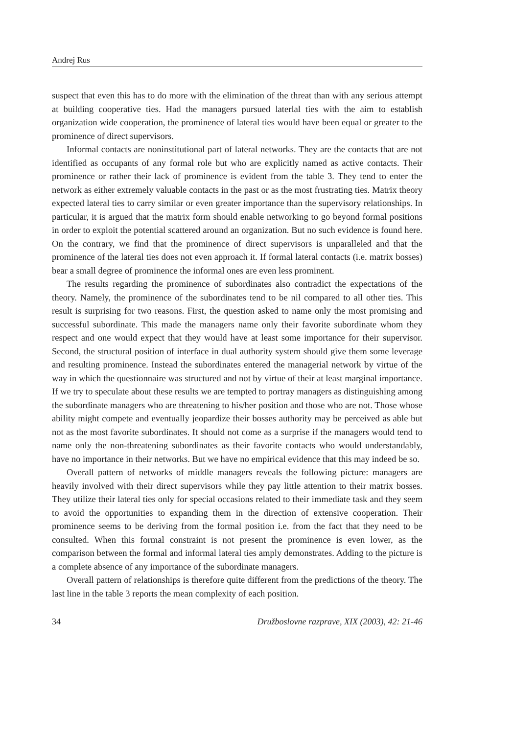Andrej Rus
suspect that even this has to do more with the elimination of the threat than with any serious attempt at building cooperative ties. Had the managers pursued laterlal ties with the aim to establish organization wide cooperation, the prominence of lateral ties would have been equal or greater to the prominence of direct supervisors.
Informal contacts are noninstitutional part of lateral networks. They are the contacts that are not identified as occupants of any formal role but who are explicitly named as active contacts. Their prominence or rather their lack of prominence is evident from the table 3. They tend to enter the network as either extremely valuable contacts in the past or as the most frustrating ties. Matrix theory expected lateral ties to carry similar or even greater importance than the supervisory relationships. In particular, it is argued that the matrix form should enable networking to go beyond formal positions in order to exploit the potential scattered around an organization. But no such evidence is found here. On the contrary, we find that the prominence of direct supervisors is unparalleled and that the prominence of the lateral ties does not even approach it. If formal lateral contacts (i.e. matrix bosses) bear a small degree of prominence the informal ones are even less prominent.
The results regarding the prominence of subordinates also contradict the expectations of the theory. Namely, the prominence of the subordinates tend to be nil compared to all other ties. This result is surprising for two reasons. First, the question asked to name only the most promising and successful subordinate. This made the managers name only their favorite subordinate whom they respect and one would expect that they would have at least some importance for their supervisor. Second, the structural position of interface in dual authority system should give them some leverage and resulting prominence. Instead the subordinates entered the managerial network by virtue of the way in which the questionnaire was structured and not by virtue of their at least marginal importance. If we try to speculate about these results we are tempted to portray managers as distinguishing among the subordinate managers who are threatening to his/her position and those who are not. Those whose ability might compete and eventually jeopardize their bosses authority may be perceived as able but not as the most favorite subordinates. It should not come as a surprise if the managers would tend to name only the non-threatening subordinates as their favorite contacts who would understandably, have no importance in their networks. But we have no empirical evidence that this may indeed be so.
Overall pattern of networks of middle managers reveals the following picture: managers are heavily involved with their direct supervisors while they pay little attention to their matrix bosses. They utilize their lateral ties only for special occasions related to their immediate task and they seem to avoid the opportunities to expanding them in the direction of extensive cooperation. Their prominence seems to be deriving from the formal position i.e. from the fact that they need to be consulted. When this formal constraint is not present the prominence is even lower, as the comparison between the formal and informal lateral ties amply demonstrates. Adding to the picture is a complete absence of any importance of the subordinate managers.
Overall pattern of relationships is therefore quite different from the predictions of the theory. The last line in the table 3 reports the mean complexity of each position.
34 Družboslovne razprave, XIX (2003), 42: 21-46